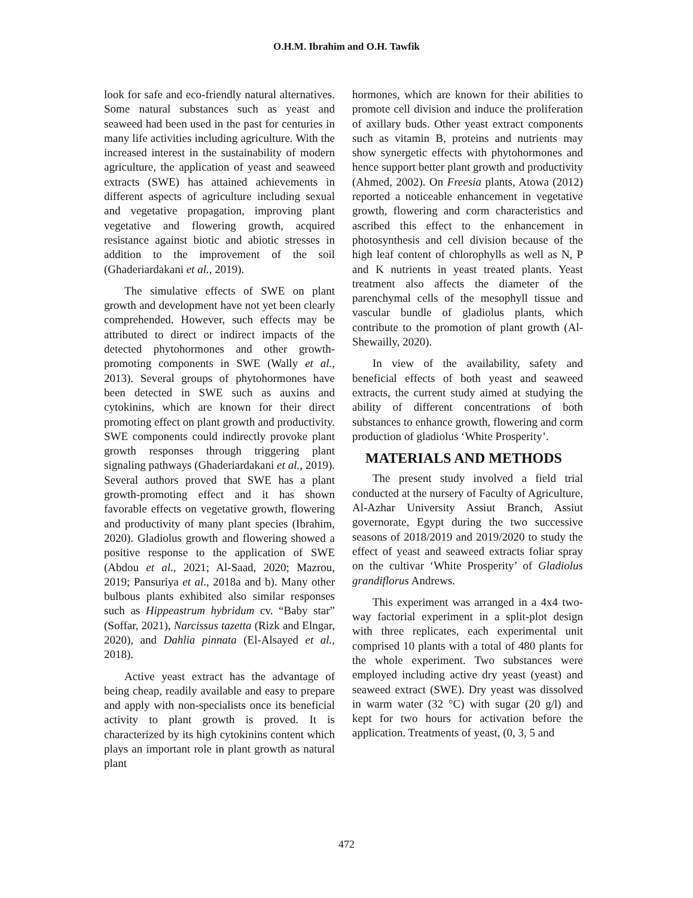O.H.M. Ibrahim and O.H. Tawfik
look for safe and eco-friendly natural alternatives. Some natural substances such as yeast and seaweed had been used in the past for centuries in many life activities including agriculture. With the increased interest in the sustainability of modern agriculture, the application of yeast and seaweed extracts (SWE) has attained achievements in different aspects of agriculture including sexual and vegetative propagation, improving plant vegetative and flowering growth, acquired resistance against biotic and abiotic stresses in addition to the improvement of the soil (Ghaderiardakani et al., 2019).
The simulative effects of SWE on plant growth and development have not yet been clearly comprehended. However, such effects may be attributed to direct or indirect impacts of the detected phytohormones and other growth-promoting components in SWE (Wally et al., 2013). Several groups of phytohormones have been detected in SWE such as auxins and cytokinins, which are known for their direct promoting effect on plant growth and productivity. SWE components could indirectly provoke plant growth responses through triggering plant signaling pathways (Ghaderiardakani et al., 2019). Several authors proved that SWE has a plant growth-promoting effect and it has shown favorable effects on vegetative growth, flowering and productivity of many plant species (Ibrahim, 2020). Gladiolus growth and flowering showed a positive response to the application of SWE (Abdou et al., 2021; Al-Saad, 2020; Mazrou, 2019; Pansuriya et al., 2018a and b). Many other bulbous plants exhibited also similar responses such as Hippeastrum hybridum cv. “Baby star” (Soffar, 2021), Narcissus tazetta (Rizk and Elngar, 2020), and Dahlia pinnata (El-Alsayed et al., 2018).
Active yeast extract has the advantage of being cheap, readily available and easy to prepare and apply with non-specialists once its beneficial activity to plant growth is proved. It is characterized by its high cytokinins content which plays an important role in plant growth as natural plant
hormones, which are known for their abilities to promote cell division and induce the proliferation of axillary buds. Other yeast extract components such as vitamin B, proteins and nutrients may show synergetic effects with phytohormones and hence support better plant growth and productivity (Ahmed, 2002). On Freesia plants, Atowa (2012) reported a noticeable enhancement in vegetative growth, flowering and corm characteristics and ascribed this effect to the enhancement in photosynthesis and cell division because of the high leaf content of chlorophylls as well as N, P and K nutrients in yeast treated plants. Yeast treatment also affects the diameter of the parenchymal cells of the mesophyll tissue and vascular bundle of gladiolus plants, which contribute to the promotion of plant growth (Al-Shewailly, 2020).
In view of the availability, safety and beneficial effects of both yeast and seaweed extracts, the current study aimed at studying the ability of different concentrations of both substances to enhance growth, flowering and corm production of gladiolus ‘White Prosperity’.
MATERIALS AND METHODS
The present study involved a field trial conducted at the nursery of Faculty of Agriculture, Al-Azhar University Assiut Branch, Assiut governorate, Egypt during the two successive seasons of 2018/2019 and 2019/2020 to study the effect of yeast and seaweed extracts foliar spray on the cultivar ‘White Prosperity’ of Gladiolus grandiflorus Andrews.
This experiment was arranged in a 4x4 two-way factorial experiment in a split-plot design with three replicates, each experimental unit comprised 10 plants with a total of 480 plants for the whole experiment. Two substances were employed including active dry yeast (yeast) and seaweed extract (SWE). Dry yeast was dissolved in warm water (32 °C) with sugar (20 g/l) and kept for two hours for activation before the application. Treatments of yeast, (0, 3, 5 and
472